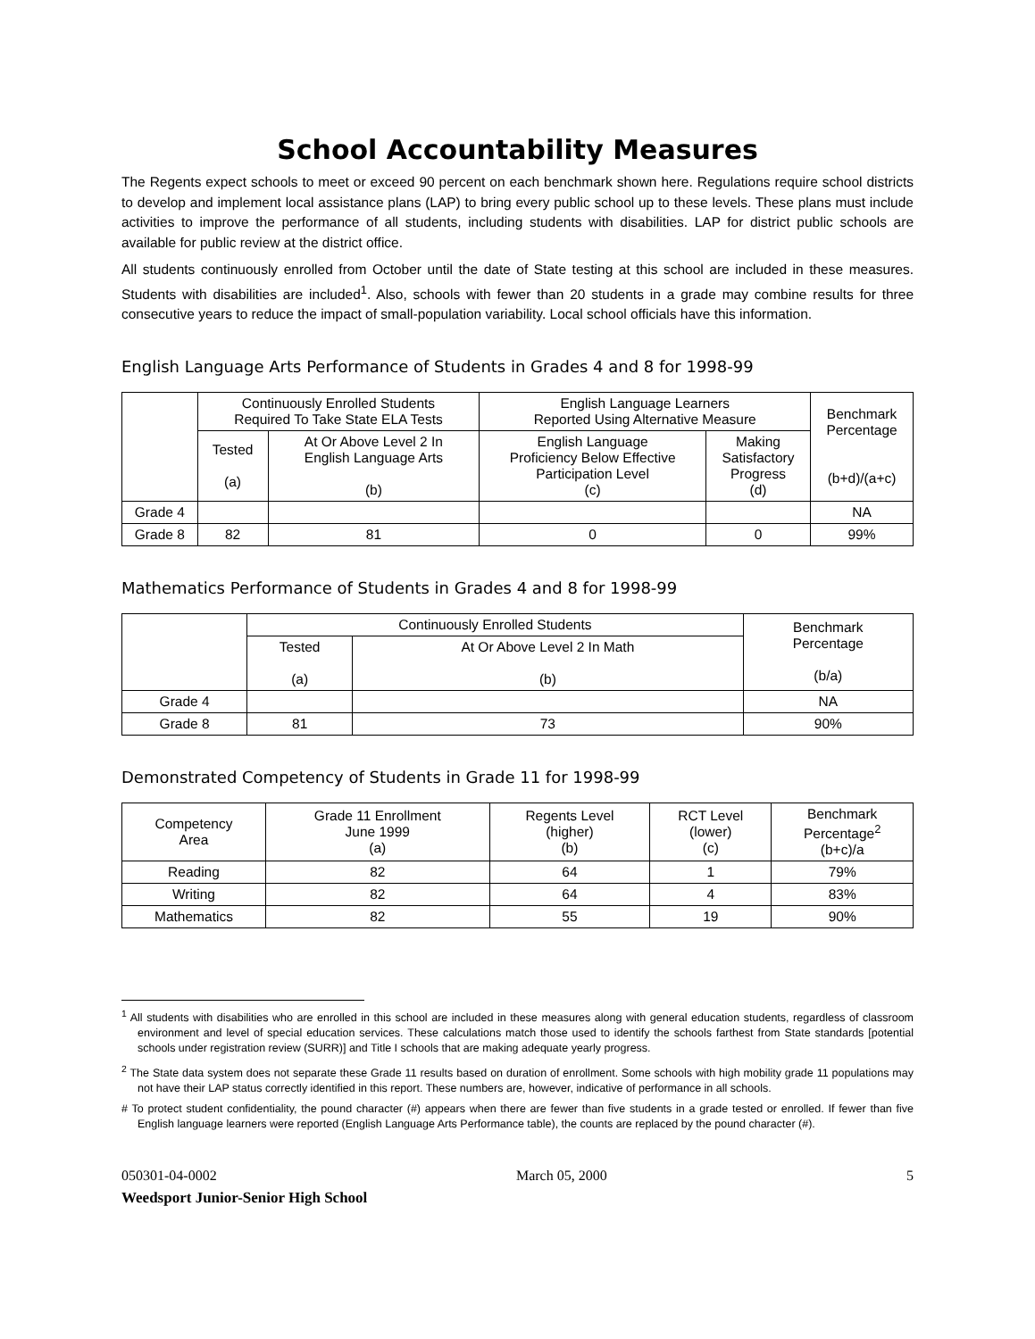School Accountability Measures
The Regents expect schools to meet or exceed 90 percent on each benchmark shown here. Regulations require school districts to develop and implement local assistance plans (LAP) to bring every public school up to these levels. These plans must include activities to improve the performance of all students, including students with disabilities. LAP for district public schools are available for public review at the district office.
All students continuously enrolled from October until the date of State testing at this school are included in these measures. Students with disabilities are included<sup>1</sup>. Also, schools with fewer than 20 students in a grade may combine results for three consecutive years to reduce the impact of small-population variability. Local school officials have this information.
English Language Arts Performance of Students in Grades 4 and 8 for 1998-99
| | Continuously Enrolled Students Required To Take State ELA Tests | | English Language Learners Reported Using Alternative Measure | | Benchmark Percentage (b+d)/(a+c) |
| --- | --- | --- | --- | --- | --- |
| | Tested (a) | At Or Above Level 2 In English Language Arts (b) | English Language Proficiency Below Effective Participation Level (c) | Making Satisfactory Progress (d) | |
| Grade 4 | | | | | NA |
| Grade 8 | 82 | 81 | 0 | 0 | 99% |
Mathematics Performance of Students in Grades 4 and 8 for 1998-99
| | Continuously Enrolled Students | | Benchmark Percentage (b/a) |
| --- | --- | --- | --- |
| | Tested (a) | At Or Above Level 2 In Math (b) | |
| Grade 4 | | | NA |
| Grade 8 | 81 | 73 | 90% |
Demonstrated Competency of Students in Grade 11 for 1998-99
| Competency Area | Grade 11 Enrollment June 1999 (a) | Regents Level (higher) (b) | RCT Level (lower) (c) | Benchmark Percentage<sup>2</sup> (b+c)/a |
| --- | --- | --- | --- | --- |
| Reading | 82 | 64 | 1 | 79% |
| Writing | 82 | 64 | 4 | 83% |
| Mathematics | 82 | 55 | 19 | 90% |
<sup>1</sup> All students with disabilities who are enrolled in this school are included in these measures along with general education students, regardless of classroom environment and level of special education services. These calculations match those used to identify the schools farthest from State standards [potential schools under registration review (SURR)] and Title I schools that are making adequate yearly progress.
<sup>2</sup> The State data system does not separate these Grade 11 results based on duration of enrollment. Some schools with high mobility grade 11 populations may not have their LAP status correctly identified in this report. These numbers are, however, indicative of performance in all schools.
# To protect student confidentiality, the pound character (#) appears when there are fewer than five students in a grade tested or enrolled. If fewer than five English language learners were reported (English Language Arts Performance table), the counts are replaced by the pound character (#).
050301-04-0002 March 05, 2000 5
Weedsport Junior-Senior High School